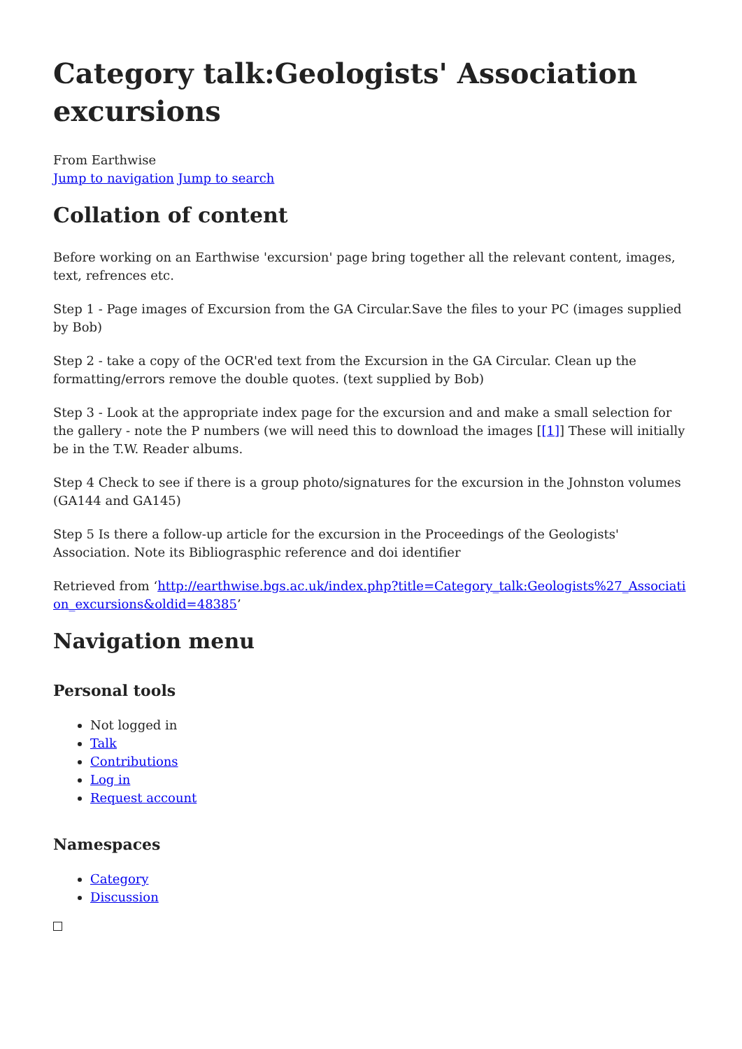Category talk:Geologists' Association excursions
From Earthwise
Jump to navigation Jump to search
Collation of content
Before working on an Earthwise 'excursion' page bring together all the relevant content, images, text, refrences etc.
Step 1 - Page images of Excursion from the GA Circular.Save the files to your PC (images supplied by Bob)
Step 2 - take a copy of the OCR'ed text from the Excursion in the GA Circular. Clean up the formatting/errors remove the double quotes. (text supplied by Bob)
Step 3 - Look at the appropriate index page for the excursion and and make a small selection for the gallery - note the P numbers (we will need this to download the images [[1]] These will initially be in the T.W. Reader albums.
Step 4 Check to see if there is a group photo/signatures for the excursion in the Johnston volumes (GA144 and GA145)
Step 5 Is there a follow-up article for the excursion in the Proceedings of the Geologists' Association. Note its Bibliograsphic reference and doi identifier
Retrieved from ‘http://earthwise.bgs.ac.uk/index.php?title=Category_talk:Geologists%27_Association_excursions&oldid=48385’
Navigation menu
Personal tools
Not logged in
Talk
Contributions
Log in
Request account
Namespaces
Category
Discussion